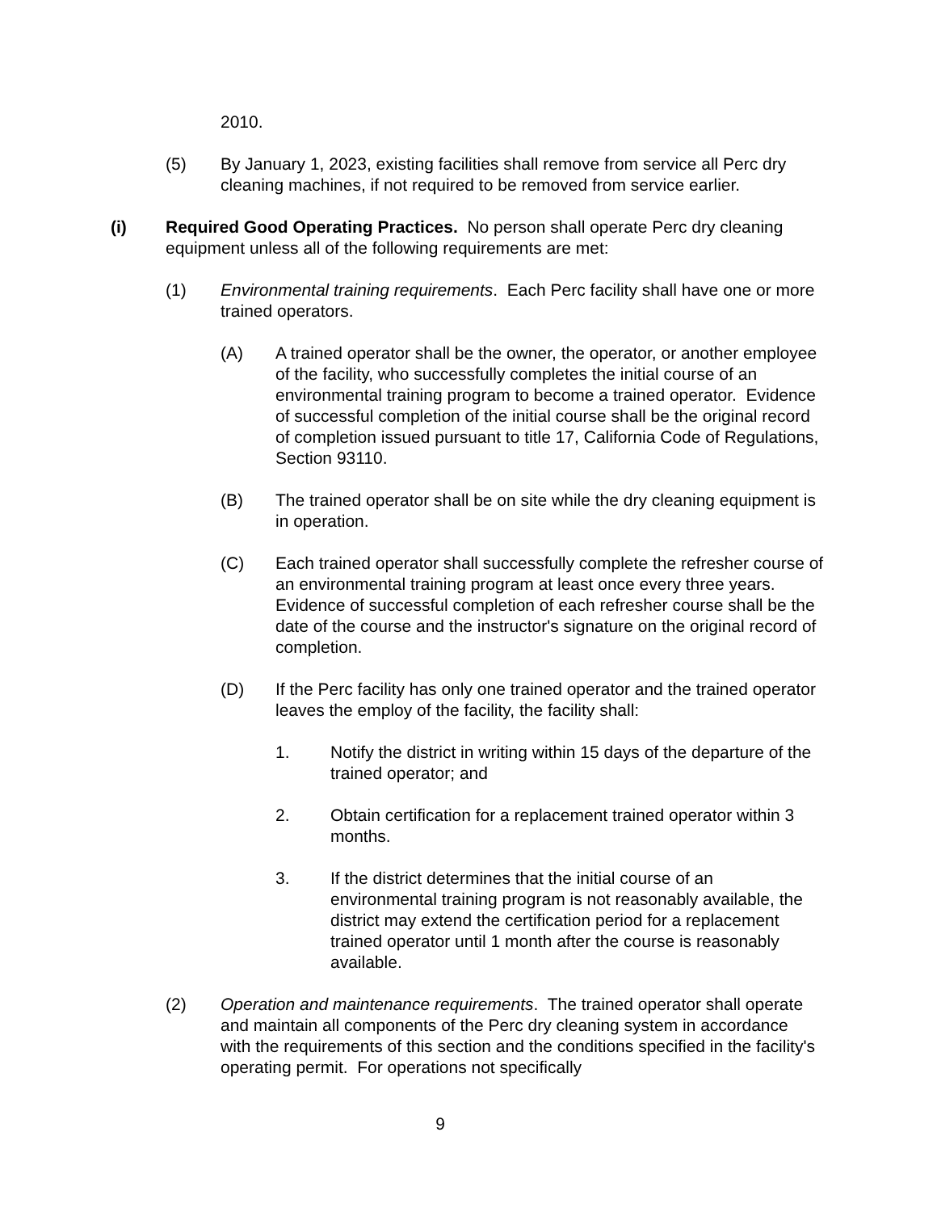2010.
(5) By January 1, 2023, existing facilities shall remove from service all Perc dry cleaning machines, if not required to be removed from service earlier.
(i) Required Good Operating Practices. No person shall operate Perc dry cleaning equipment unless all of the following requirements are met:
(1) Environmental training requirements. Each Perc facility shall have one or more trained operators.
(A) A trained operator shall be the owner, the operator, or another employee of the facility, who successfully completes the initial course of an environmental training program to become a trained operator. Evidence of successful completion of the initial course shall be the original record of completion issued pursuant to title 17, California Code of Regulations, Section 93110.
(B) The trained operator shall be on site while the dry cleaning equipment is in operation.
(C) Each trained operator shall successfully complete the refresher course of an environmental training program at least once every three years. Evidence of successful completion of each refresher course shall be the date of the course and the instructor's signature on the original record of completion.
(D) If the Perc facility has only one trained operator and the trained operator leaves the employ of the facility, the facility shall:
1. Notify the district in writing within 15 days of the departure of the trained operator; and
2. Obtain certification for a replacement trained operator within 3 months.
3. If the district determines that the initial course of an environmental training program is not reasonably available, the district may extend the certification period for a replacement trained operator until 1 month after the course is reasonably available.
(2) Operation and maintenance requirements. The trained operator shall operate and maintain all components of the Perc dry cleaning system in accordance with the requirements of this section and the conditions specified in the facility's operating permit. For operations not specifically
9